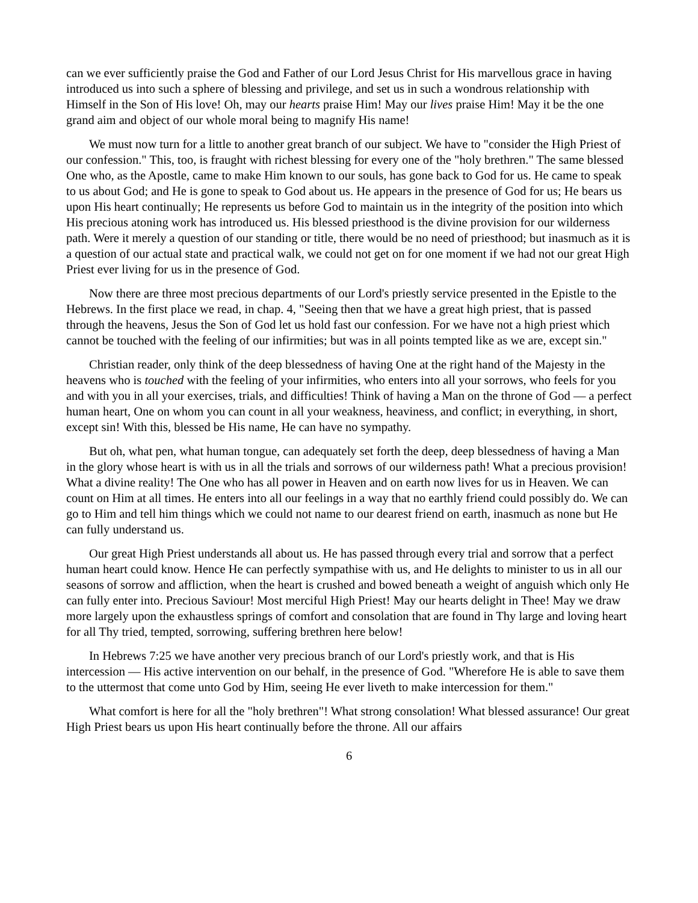can we ever sufficiently praise the God and Father of our Lord Jesus Christ for His marvellous grace in having introduced us into such a sphere of blessing and privilege, and set us in such a wondrous relationship with Himself in the Son of His love! Oh, may our hearts praise Him! May our lives praise Him! May it be the one grand aim and object of our whole moral being to magnify His name!
We must now turn for a little to another great branch of our subject. We have to "consider the High Priest of our confession." This, too, is fraught with richest blessing for every one of the "holy brethren." The same blessed One who, as the Apostle, came to make Him known to our souls, has gone back to God for us. He came to speak to us about God; and He is gone to speak to God about us. He appears in the presence of God for us; He bears us upon His heart continually; He represents us before God to maintain us in the integrity of the position into which His precious atoning work has introduced us. His blessed priesthood is the divine provision for our wilderness path. Were it merely a question of our standing or title, there would be no need of priesthood; but inasmuch as it is a question of our actual state and practical walk, we could not get on for one moment if we had not our great High Priest ever living for us in the presence of God.
Now there are three most precious departments of our Lord's priestly service presented in the Epistle to the Hebrews. In the first place we read, in chap. 4, "Seeing then that we have a great high priest, that is passed through the heavens, Jesus the Son of God let us hold fast our confession. For we have not a high priest which cannot be touched with the feeling of our infirmities; but was in all points tempted like as we are, except sin."
Christian reader, only think of the deep blessedness of having One at the right hand of the Majesty in the heavens who is touched with the feeling of your infirmities, who enters into all your sorrows, who feels for you and with you in all your exercises, trials, and difficulties! Think of having a Man on the throne of God — a perfect human heart, One on whom you can count in all your weakness, heaviness, and conflict; in everything, in short, except sin! With this, blessed be His name, He can have no sympathy.
But oh, what pen, what human tongue, can adequately set forth the deep, deep blessedness of having a Man in the glory whose heart is with us in all the trials and sorrows of our wilderness path! What a precious provision! What a divine reality! The One who has all power in Heaven and on earth now lives for us in Heaven. We can count on Him at all times. He enters into all our feelings in a way that no earthly friend could possibly do. We can go to Him and tell him things which we could not name to our dearest friend on earth, inasmuch as none but He can fully understand us.
Our great High Priest understands all about us. He has passed through every trial and sorrow that a perfect human heart could know. Hence He can perfectly sympathise with us, and He delights to minister to us in all our seasons of sorrow and affliction, when the heart is crushed and bowed beneath a weight of anguish which only He can fully enter into. Precious Saviour! Most merciful High Priest! May our hearts delight in Thee! May we draw more largely upon the exhaustless springs of comfort and consolation that are found in Thy large and loving heart for all Thy tried, tempted, sorrowing, suffering brethren here below!
In Hebrews 7:25 we have another very precious branch of our Lord's priestly work, and that is His intercession — His active intervention on our behalf, in the presence of God. "Wherefore He is able to save them to the uttermost that come unto God by Him, seeing He ever liveth to make intercession for them."
What comfort is here for all the "holy brethren"! What strong consolation! What blessed assurance! Our great High Priest bears us upon His heart continually before the throne. All our affairs
6